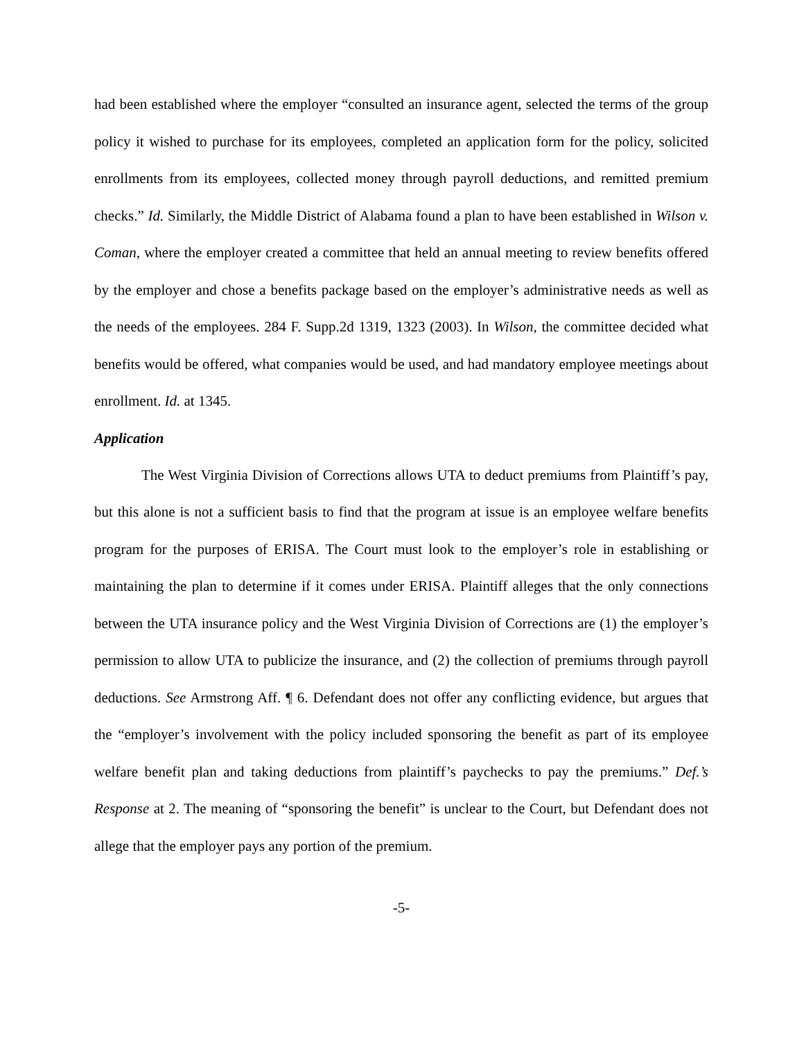had been established where the employer “consulted an insurance agent, selected the terms of the group policy it wished to purchase for its employees, completed an application form for the policy, solicited enrollments from its employees, collected money through payroll deductions, and remitted premium checks.” Id. Similarly, the Middle District of Alabama found a plan to have been established in Wilson v. Coman, where the employer created a committee that held an annual meeting to review benefits offered by the employer and chose a benefits package based on the employer’s administrative needs as well as the needs of the employees. 284 F. Supp.2d 1319, 1323 (2003). In Wilson, the committee decided what benefits would be offered, what companies would be used, and had mandatory employee meetings about enrollment. Id. at 1345.
Application
The West Virginia Division of Corrections allows UTA to deduct premiums from Plaintiff’s pay, but this alone is not a sufficient basis to find that the program at issue is an employee welfare benefits program for the purposes of ERISA. The Court must look to the employer’s role in establishing or maintaining the plan to determine if it comes under ERISA. Plaintiff alleges that the only connections between the UTA insurance policy and the West Virginia Division of Corrections are (1) the employer’s permission to allow UTA to publicize the insurance, and (2) the collection of premiums through payroll deductions. See Armstrong Aff. ¶ 6. Defendant does not offer any conflicting evidence, but argues that the “employer’s involvement with the policy included sponsoring the benefit as part of its employee welfare benefit plan and taking deductions from plaintiff’s paychecks to pay the premiums.” Def.’s Response at 2. The meaning of “sponsoring the benefit” is unclear to the Court, but Defendant does not allege that the employer pays any portion of the premium.
-5-